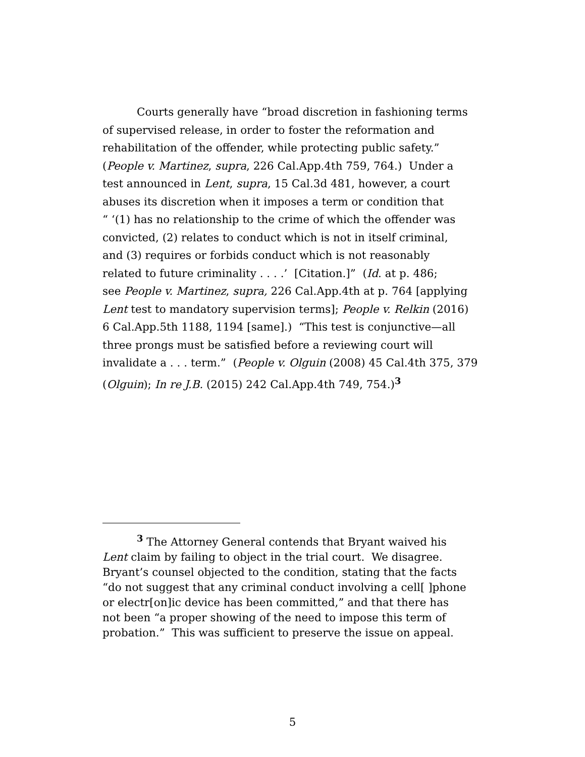Courts generally have “broad discretion in fashioning terms
of supervised release, in order to foster the reformation and
rehabilitation of the offender, while protecting public safety.”
(People v. Martinez, supra, 226 Cal.App.4th 759, 764.) Under a
test announced in Lent, supra, 15 Cal.3d 481, however, a court
abuses its discretion when it imposes a term or condition that
“ ‘(1) has no relationship to the crime of which the offender was
convicted, (2) relates to conduct which is not in itself criminal,
and (3) requires or forbids conduct which is not reasonably
related to future criminality . . . .’ [Citation.]” (Id. at p. 486;
see People v. Martinez, supra, 226 Cal.App.4th at p. 764 [applying
Lent test to mandatory supervision terms]; People v. Relkin (2016)
6 Cal.App.5th 1188, 1194 [same].) “This test is conjunctive—all
three prongs must be satisfied before a reviewing court will
invalidate a . . . term.” (People v. Olguin (2008) 45 Cal.4th 375, 379
(Olguin); In re J.B. (2015) 242 Cal.App.4th 749, 754.)<sup>3</sup>
<sup>3</sup> The Attorney General contends that Bryant waived his
Lent claim by failing to object in the trial court. We disagree.
Bryant’s counsel objected to the condition, stating that the facts
“do not suggest that any criminal conduct involving a cell[ ]phone
or electr[on]ic device has been committed,” and that there has
not been “a proper showing of the need to impose this term of
probation.” This was sufficient to preserve the issue on appeal.
5